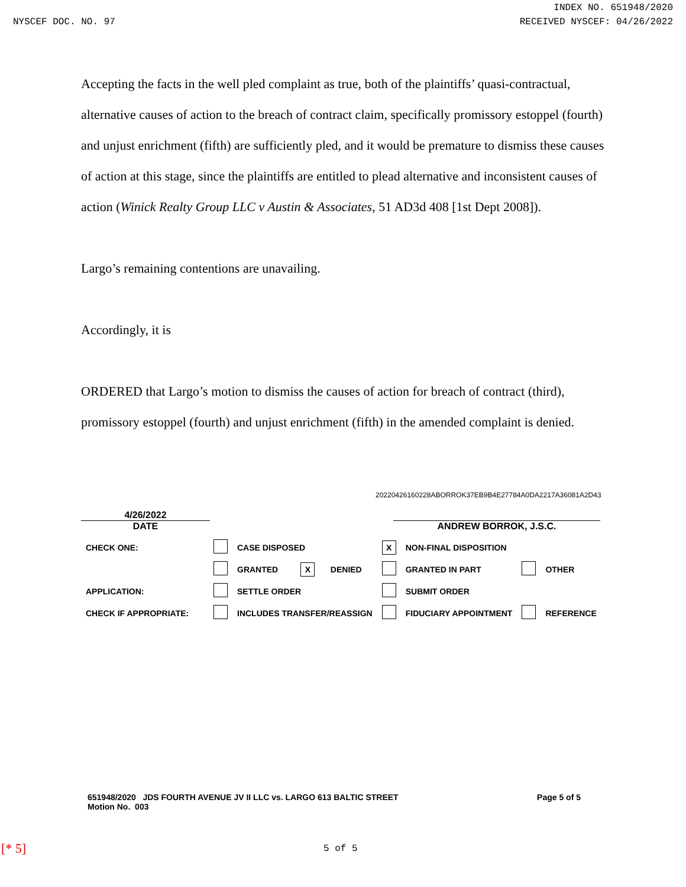INDEX NO. 651948/2020
NYSCEF DOC. NO. 97 RECEIVED NYSCEF: 04/26/2022
Accepting the facts in the well pled complaint as true, both of the plaintiffs’ quasi-contractual, alternative causes of action to the breach of contract claim, specifically promissory estoppel (fourth) and unjust enrichment (fifth) are sufficiently pled, and it would be premature to dismiss these causes of action at this stage, since the plaintiffs are entitled to plead alternative and inconsistent causes of action (Winick Realty Group LLC v Austin & Associates, 51 AD3d 408 [1st Dept 2008]).
Largo’s remaining contentions are unavailing.
Accordingly, it is
ORDERED that Largo’s motion to dismiss the causes of action for breach of contract (third), promissory estoppel (fourth) and unjust enrichment (fifth) in the amended complaint is denied.
20220426160228ABORROK37EB9B4E27784A0DA2217A36081A2D43
4/26/2022
DATE ANDREW BORROK, J.S.C.
| CHECK ONE: | | CASE DISPOSED | | | X | NON-FINAL DISPOSITION | | |
| | | GRANTED | X | DENIED | | GRANTED IN PART | | OTHER |
| APPLICATION: | | SETTLE ORDER | | | | SUBMIT ORDER | | |
| CHECK IF APPROPRIATE: | | INCLUDES TRANSFER/REASSIGN | | | | FIDUCIARY APPOINTMENT | | REFERENCE |
651948/2020 JDS FOURTH AVENUE JV II LLC vs. LARGO 613 BALTIC STREET
Motion No. 003
Page 5 of 5
[* 5] 5 of 5